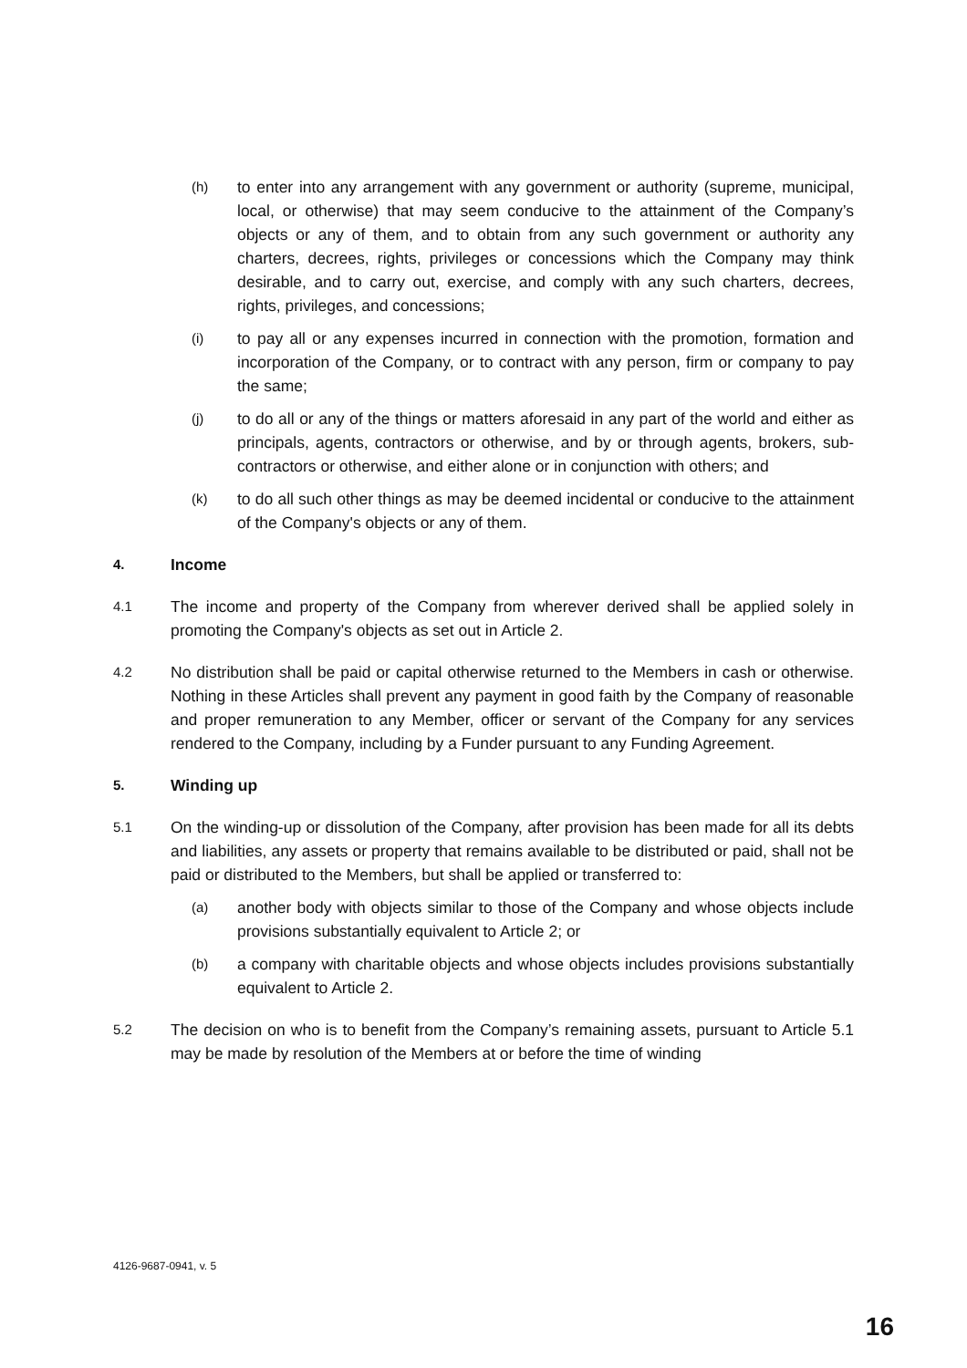(h) to enter into any arrangement with any government or authority (supreme, municipal, local, or otherwise) that may seem conducive to the attainment of the Company’s objects or any of them, and to obtain from any such government or authority any charters, decrees, rights, privileges or concessions which the Company may think desirable, and to carry out, exercise, and comply with any such charters, decrees, rights, privileges, and concessions;
(i) to pay all or any expenses incurred in connection with the promotion, formation and incorporation of the Company, or to contract with any person, firm or company to pay the same;
(j) to do all or any of the things or matters aforesaid in any part of the world and either as principals, agents, contractors or otherwise, and by or through agents, brokers, sub-contractors or otherwise, and either alone or in conjunction with others; and
(k) to do all such other things as may be deemed incidental or conducive to the attainment of the Company's objects or any of them.
4. Income
4.1 The income and property of the Company from wherever derived shall be applied solely in promoting the Company's objects as set out in Article 2.
4.2 No distribution shall be paid or capital otherwise returned to the Members in cash or otherwise. Nothing in these Articles shall prevent any payment in good faith by the Company of reasonable and proper remuneration to any Member, officer or servant of the Company for any services rendered to the Company, including by a Funder pursuant to any Funding Agreement.
5. Winding up
5.1 On the winding-up or dissolution of the Company, after provision has been made for all its debts and liabilities, any assets or property that remains available to be distributed or paid, shall not be paid or distributed to the Members, but shall be applied or transferred to:
(a) another body with objects similar to those of the Company and whose objects include provisions substantially equivalent to Article 2; or
(b) a company with charitable objects and whose objects includes provisions substantially equivalent to Article 2.
5.2 The decision on who is to benefit from the Company’s remaining assets, pursuant to Article 5.1 may be made by resolution of the Members at or before the time of winding
4126-9687-0941, v. 5
16